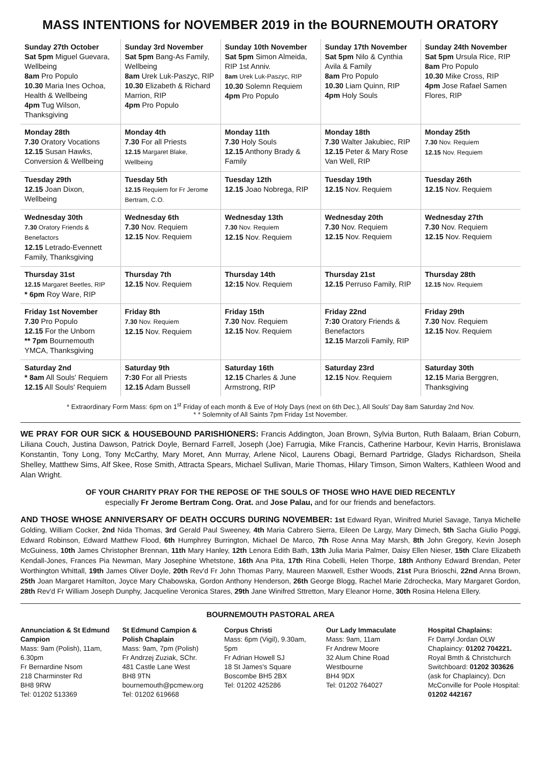MASS INTENTIONS for NOVEMBER 2019 in the BOURNEMOUTH ORATORY
| Sunday 27th October Sat 5pm Miguel Guevara, Wellbeing 8am Pro Populo 10.30 Maria Ines Ochoa, Health & Wellbeing 4pm Tug Wilson, Thanksgiving | Sunday 3rd November Sat 5pm Bang-As Family, Wellbeing 8am Urek Luk-Paszyc, RIP 10.30 Elizabeth & Richard Marrion, RIP 4pm Pro Populo | Sunday 10th November Sat 5pm Simon Almeida, RIP 1st Anniv. 8am Urek Luk-Paszyc, RIP 10.30 Solemn Requiem 4pm Pro Populo | Sunday 17th November Sat 5pm Nilo & Cynthia Avila & Family 8am Pro Populo 10.30 Liam Quinn, RIP 4pm Holy Souls | Sunday 24th November Sat 5pm Ursula Rice, RIP 8am Pro Populo 10.30 Mike Cross, RIP 4pm Jose Rafael Samen Flores, RIP |
| Monday 28th 7.30 Oratory Vocations 12.15 Susan Hawks, Conversion & Wellbeing | Monday 4th 7.30 For all Priests 12.15 Margaret Blake, Wellbeing | Monday 11th 7.30 Holy Souls 12.15 Anthony Brady & Family | Monday 18th 7.30 Walter Jakubiec, RIP 12.15 Peter & Mary Rose Van Well, RIP | Monday 25th 7.30 Nov. Requiem 12.15 Nov. Requiem |
| Tuesday 29th 12.15 Joan Dixon, Wellbeing | Tuesday 5th 12.15 Requiem for Fr Jerome Bertram, C.O. | Tuesday 12th 12.15 Joao Nobrega, RIP | Tuesday 19th 12.15 Nov. Requiem | Tuesday 26th 12.15 Nov. Requiem |
| Wednesday 30th 7.30 Oratory Friends & Benefactors 12.15 Letrado-Evennett Family, Thanksgiving | Wednesday 6th 7.30 Nov. Requiem 12.15 Nov. Requiem | Wednesday 13th 7.30 Nov. Requiem 12.15 Nov. Requiem | Wednesday 20th 7.30 Nov. Requiem 12.15 Nov. Requiem | Wednesday 27th 7.30 Nov. Requiem 12.15 Nov. Requiem |
| Thursday 31st 12.15 Margaret Beetles, RIP * 6pm Roy Ware, RIP | Thursday 7th 12.15 Nov. Requiem | Thursday 14th 12:15 Nov. Requiem | Thursday 21st 12.15 Perruso Family, RIP | Thursday 28th 12.15 Nov. Requiem |
| Friday 1st November 7.30 Pro Populo 12.15 For the Unborn ** 7pm Bournemouth YMCA, Thanksgiving | Friday 8th 7.30 Nov. Requiem 12.15 Nov. Requiem | Friday 15th 7.30 Nov. Requiem 12.15 Nov. Requiem | Friday 22nd 7:30 Oratory Friends & Benefactors 12.15 Marzoli Family, RIP | Friday 29th 7.30 Nov. Requiem 12.15 Nov. Requiem |
| Saturday 2nd * 8am All Souls' Requiem 12.15 All Souls' Requiem | Saturday 9th 7:30 For all Priests 12.15 Adam Bussell | Saturday 16th 12.15 Charles & June Armstrong, RIP | Saturday 23rd 12.15 Nov. Requiem | Saturday 30th 12.15 Maria Berggren, Thanksgiving |
* Extraordinary Form Mass: 6pm on 1<sup>st</sup> Friday of each month & Eve of Holy Days (next on 6th Dec.), All Souls' Day 8am Saturday 2nd Nov.
* * Solemnity of All Saints 7pm Friday 1st November.
WE PRAY FOR OUR SICK & HOUSEBOUND PARISHIONERS: Francis Addington, Joan Brown, Sylvia Burton, Ruth Balaam, Brian Coburn, Liliana Couch, Justina Dawson, Patrick Doyle, Bernard Farrell, Joseph (Joe) Farrugia, Mike Francis, Catherine Harbour, Kevin Harris, Bronislawa Konstantin, Tony Long, Tony McCarthy, Mary Moret, Ann Murray, Arlene Nicol, Laurens Obagi, Bernard Partridge, Gladys Richardson, Sheila Shelley, Matthew Sims, Alf Skee, Rose Smith, Attracta Spears, Michael Sullivan, Marie Thomas, Hilary Timson, Simon Walters, Kathleen Wood and Alan Wright.
OF YOUR CHARITY PRAY FOR THE REPOSE OF THE SOULS OF THOSE WHO HAVE DIED RECENTLY
especially Fr Jerome Bertram Cong. Orat. and Jose Palau, and for our friends and benefactors.
AND THOSE WHOSE ANNIVERSARY OF DEATH OCCURS DURING NOVEMBER: 1st Edward Ryan, Winifred Muriel Savage, Tanya Michelle Golding, William Cocker, 2nd Nida Thomas, 3rd Gerald Paul Sweeney, 4th Maria Cabrero Sierra, Eileen De Largy, Mary Dimech, 5th Sacha Giulio Poggi, Edward Robinson, Edward Matthew Flood, 6th Humphrey Burrington, Michael De Marco, 7th Rose Anna May Marsh, 8th John Gregory, Kevin Joseph McGuiness, 10th James Christopher Brennan, 11th Mary Hanley, 12th Lenora Edith Bath, 13th Julia Maria Palmer, Daisy Ellen Nieser, 15th Clare Elizabeth Kendall-Jones, Frances Pia Newman, Mary Josephine Whetstone, 16th Ana Pita, 17th Rina Cobelli, Helen Thorpe, 18th Anthony Edward Brendan, Peter Worthington Whittall, 19th James Oliver Doyle, 20th Rev'd Fr John Thomas Parry, Maureen Maxwell, Esther Woods, 21st Pura Brioschi, 22nd Anna Brown, 25th Joan Margaret Hamilton, Joyce Mary Chabowska, Gordon Anthony Henderson, 26th George Blogg, Rachel Marie Zdrochecka, Mary Margaret Gordon, 28th Rev'd Fr William Joseph Dunphy, Jacqueline Veronica Stares, 29th Jane Winifred Sttretton, Mary Eleanor Horne, 30th Rosina Helena Ellery.
BOURNEMOUTH PASTORAL AREA
Annunciation & St Edmund Campion
Mass: 9am (Polish), 11am, 6.30pm
Fr Bernardine Nsom
218 Charminster Rd
BH8 9RW
Tel: 01202 513369
St Edmund Campion & Polish Chaplain
Mass: 9am, 7pm (Polish)
Fr Andrzej Zuziak, SChr.
481 Castle Lane West
BH8 9TN
bournemouth@pcmew.org Tel: 01202 619668
Corpus Christi
Mass: 6pm (Vigil), 9.30am, 5pm
Fr Adrian Howell SJ
18 St James's Square
Boscombe BH5 2BX
Tel: 01202 425286
Our Lady Immaculate
Mass: 9am, 11am
Fr Andrew Moore
32 Alum Chine Road
Westbourne
BH4 9DX
Tel: 01202 764027
Hospital Chaplains:
Fr Darryl Jordan OLW Chaplaincy: 01202 704221. Royal Bmth & Christchurch Switchboard: 01202 303626 (ask for Chaplaincy). Dcn McConville for Poole Hospital: 01202 442167